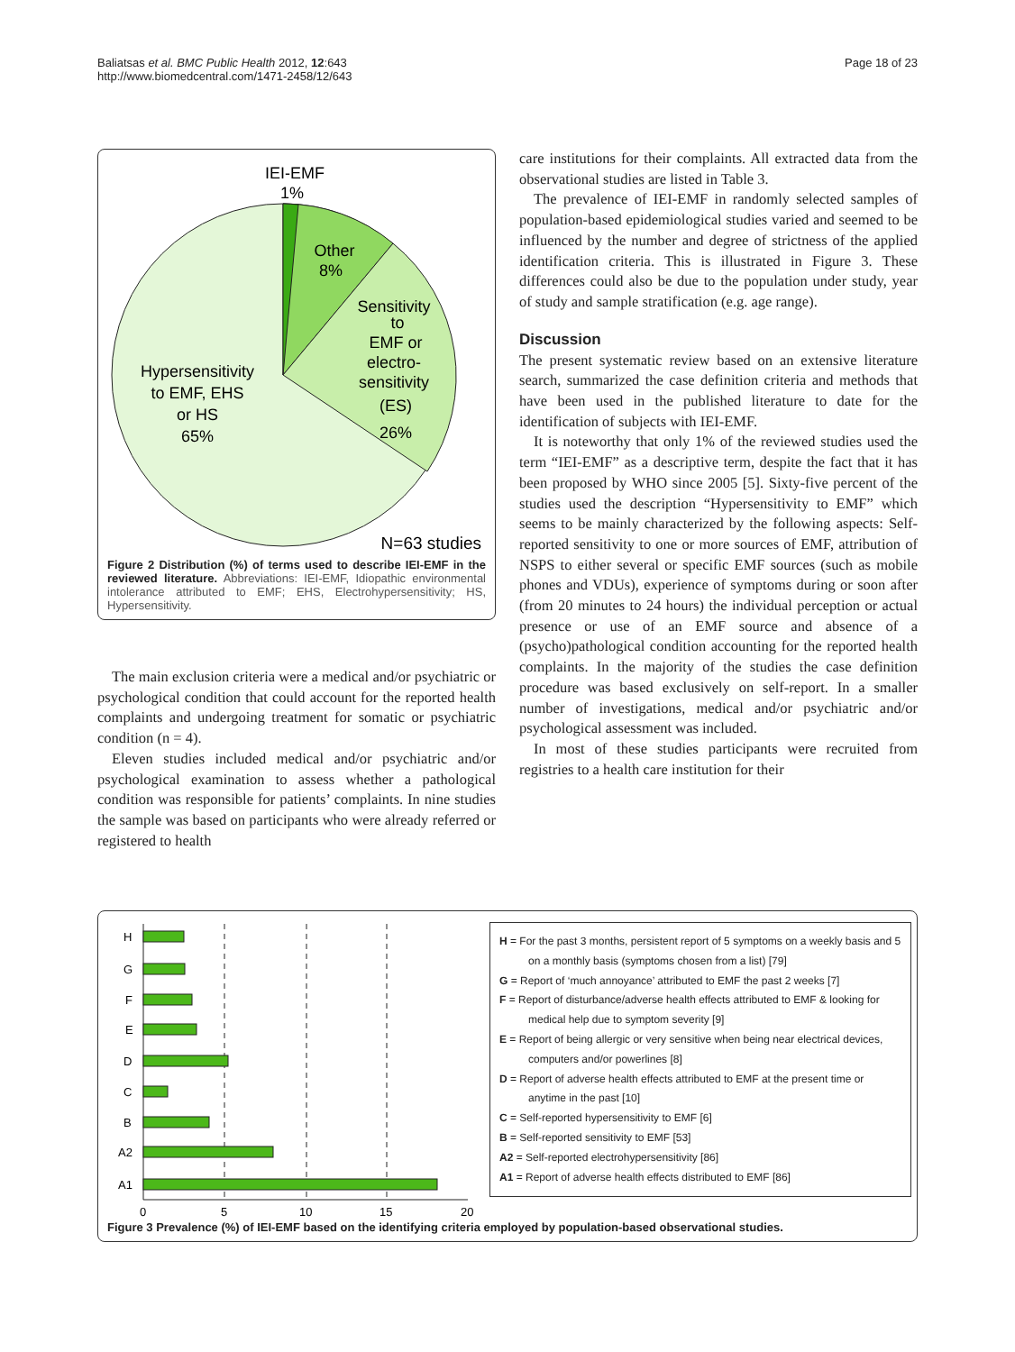Baliatsas et al. BMC Public Health 2012, 12:643
http://www.biomedcentral.com/1471-2458/12/643
Page 18 of 23
IEI-EMF
1%
Other
8%
Sensitivity
to
EMF or
electro-
sensitivity
(ES)
26%
Hypersensitivity
to EMF, EHS
or HS
65%
N=63 studies
Figure 2 Distribution (%) of terms used to describe IEI-EMF in the reviewed literature. Abbreviations: IEI-EMF, Idiopathic environmental intolerance attributed to EMF; EHS, Electrohypersensitivity; HS, Hypersensitivity.
The main exclusion criteria were a medical and/or psychiatric or psychological condition that could account for the reported health complaints and undergoing treatment for somatic or psychiatric condition (n = 4).
Eleven studies included medical and/or psychiatric and/or psychological examination to assess whether a pathological condition was responsible for patients’ complaints. In nine studies the sample was based on participants who were already referred or registered to health
care institutions for their complaints. All extracted data from the observational studies are listed in Table 3.
The prevalence of IEI-EMF in randomly selected samples of population-based epidemiological studies varied and seemed to be influenced by the number and degree of strictness of the applied identification criteria. This is illustrated in Figure 3. These differences could also be due to the population under study, year of study and sample stratification (e.g. age range).
Discussion
The present systematic review based on an extensive literature search, summarized the case definition criteria and methods that have been used in the published literature to date for the identification of subjects with IEI-EMF.
It is noteworthy that only 1% of the reviewed studies used the term “IEI-EMF” as a descriptive term, despite the fact that it has been proposed by WHO since 2005 [5]. Sixty-five percent of the studies used the description “Hypersensitivity to EMF” which seems to be mainly characterized by the following aspects: Self-reported sensitivity to one or more sources of EMF, attribution of NSPS to either several or specific EMF sources (such as mobile phones and VDUs), experience of symptoms during or soon after (from 20 minutes to 24 hours) the individual perception or actual presence or use of an EMF source and absence of a (psycho)pathological condition accounting for the reported health complaints. In the majority of the studies the case definition procedure was based exclusively on self-report. In a smaller number of investigations, medical and/or psychiatric and/or psychological assessment was included.
In most of these studies participants were recruited from registries to a health care institution for their
H
G
F
E
D
C
B
A2
A1
0
5
10
15
20
H = For the past 3 months, persistent report of 5 symptoms on a weekly basis and 5 on a monthly basis (symptoms chosen from a list) [79]
G = Report of ‘much annoyance’ attributed to EMF the past 2 weeks [7]
F = Report of disturbance/adverse health effects attributed to EMF & looking for medical help due to symptom severity [9]
E = Report of being allergic or very sensitive when being near electrical devices, computers and/or powerlines [8]
D = Report of adverse health effects attributed to EMF at the present time or anytime in the past [10]
C = Self-reported hypersensitivity to EMF [6]
B = Self-reported sensitivity to EMF [53]
A2 = Self-reported electrohypersensitivity [86]
A1 = Report of adverse health effects distributed to EMF [86]
Figure 3 Prevalence (%) of IEI-EMF based on the identifying criteria employed by population-based observational studies.